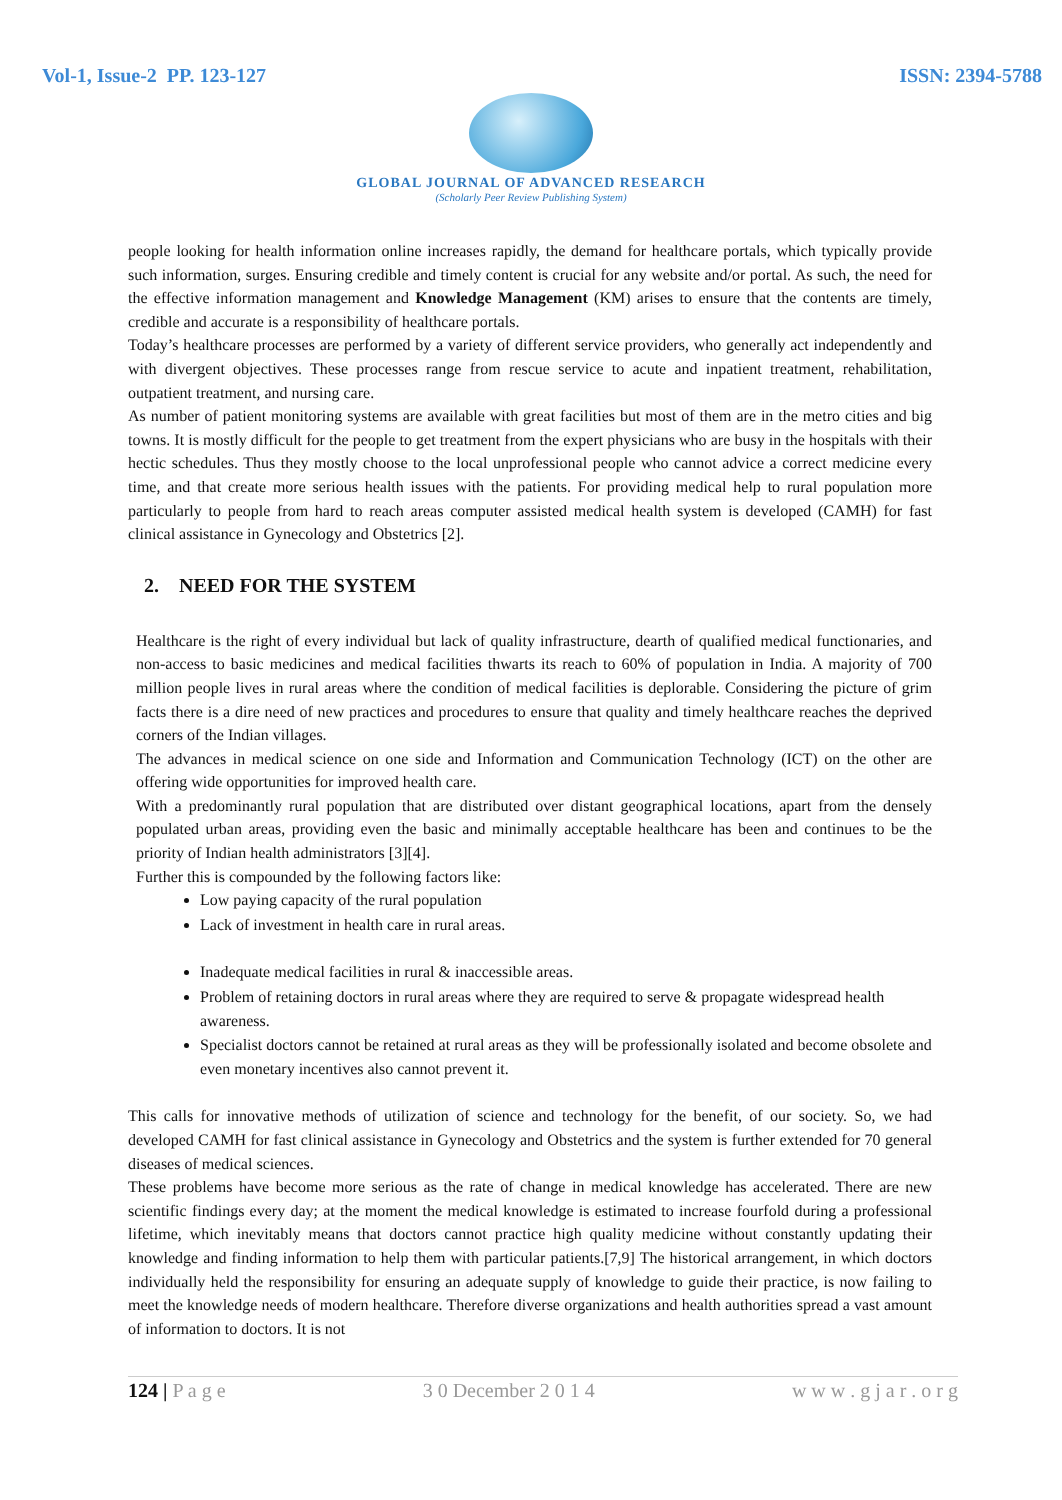Vol-1, Issue-2 PP. 123-127 ISSN: 2394-5788
GLOBAL JOURNAL OF ADVANCED RESEARCH
(Scholarly Peer Review Publishing System)
people looking for health information online increases rapidly, the demand for healthcare portals, which typically provide such information, surges. Ensuring credible and timely content is crucial for any website and/or portal. As such, the need for the effective information management and Knowledge Management (KM) arises to ensure that the contents are timely, credible and accurate is a responsibility of healthcare portals.
Today’s healthcare processes are performed by a variety of different service providers, who generally act independently and with divergent objectives. These processes range from rescue service to acute and inpatient treatment, rehabilitation, outpatient treatment, and nursing care.
As number of patient monitoring systems are available with great facilities but most of them are in the metro cities and big towns. It is mostly difficult for the people to get treatment from the expert physicians who are busy in the hospitals with their hectic schedules. Thus they mostly choose to the local unprofessional people who cannot advice a correct medicine every time, and that create more serious health issues with the patients. For providing medical help to rural population more particularly to people from hard to reach areas computer assisted medical health system is developed (CAMH) for fast clinical assistance in Gynecology and Obstetrics [2].
2. NEED FOR THE SYSTEM
Healthcare is the right of every individual but lack of quality infrastructure, dearth of qualified medical functionaries, and non-access to basic medicines and medical facilities thwarts its reach to 60% of population in India. A majority of 700 million people lives in rural areas where the condition of medical facilities is deplorable. Considering the picture of grim facts there is a dire need of new practices and procedures to ensure that quality and timely healthcare reaches the deprived corners of the Indian villages.
The advances in medical science on one side and Information and Communication Technology (ICT) on the other are offering wide opportunities for improved health care.
With a predominantly rural population that are distributed over distant geographical locations, apart from the densely populated urban areas, providing even the basic and minimally acceptable healthcare has been and continues to be the priority of Indian health administrators [3][4].
Further this is compounded by the following factors like:
Low paying capacity of the rural population
Lack of investment in health care in rural areas.
Inadequate medical facilities in rural & inaccessible areas.
Problem of retaining doctors in rural areas where they are required to serve & propagate widespread health awareness.
Specialist doctors cannot be retained at rural areas as they will be professionally isolated and become obsolete and even monetary incentives also cannot prevent it.
This calls for innovative methods of utilization of science and technology for the benefit, of our society. So, we had developed CAMH for fast clinical assistance in Gynecology and Obstetrics and the system is further extended for 70 general diseases of medical sciences.
These problems have become more serious as the rate of change in medical knowledge has accelerated. There are new scientific findings every day; at the moment the medical knowledge is estimated to increase fourfold during a professional lifetime, which inevitably means that doctors cannot practice high quality medicine without constantly updating their knowledge and finding information to help them with particular patients.[7,9] The historical arrangement, in which doctors individually held the responsibility for ensuring an adequate supply of knowledge to guide their practice, is now failing to meet the knowledge needs of modern healthcare. Therefore diverse organizations and health authorities spread a vast amount of information to doctors. It is not
124 | P a g e 3 0 December 2 0 1 4 w w w . g j a r . o r g